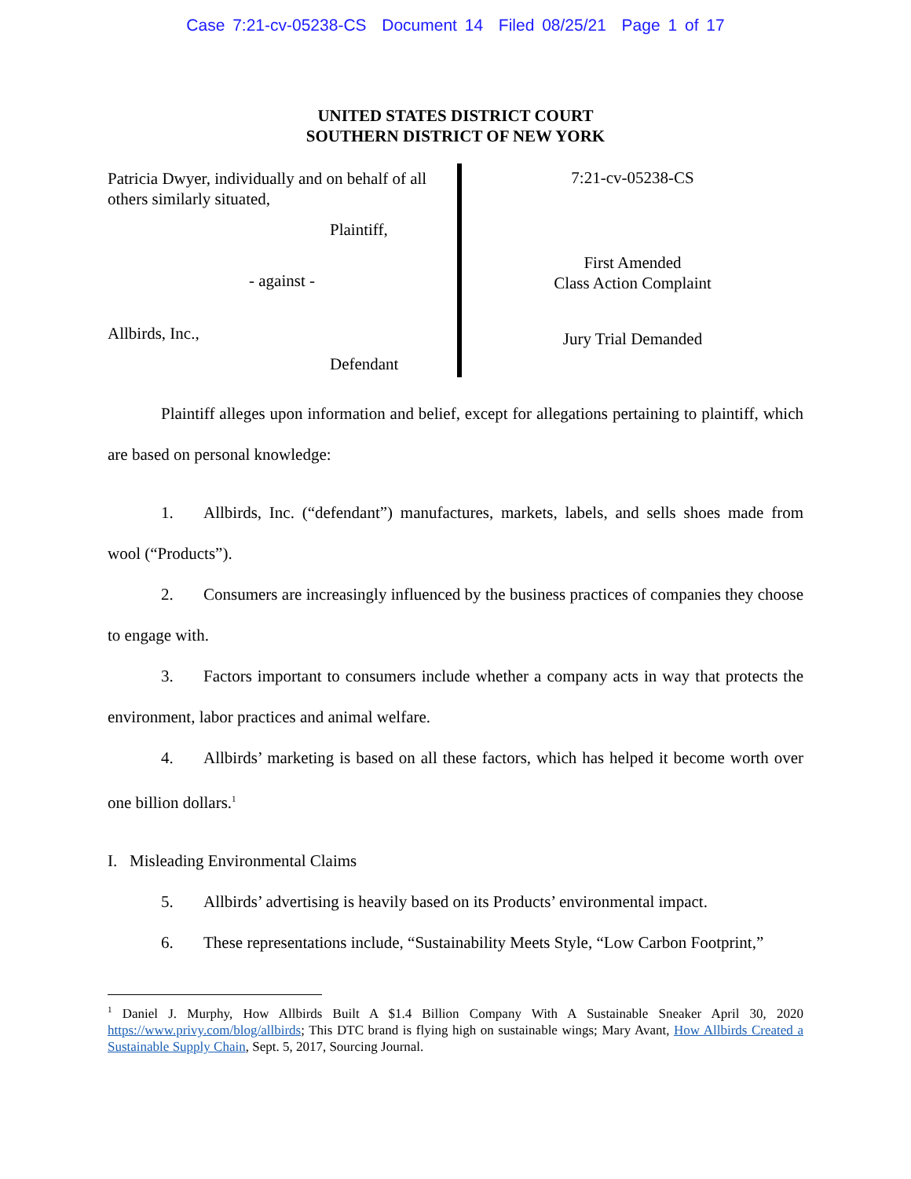Case 7:21-cv-05238-CS Document 14 Filed 08/25/21 Page 1 of 17
UNITED STATES DISTRICT COURT
SOUTHERN DISTRICT OF NEW YORK
Patricia Dwyer, individually and on behalf of all others similarly situated,
Plaintiff,
- against -
Allbirds, Inc.,
Defendant
7:21-cv-05238-CS
First Amended
Class Action Complaint
Jury Trial Demanded
Plaintiff alleges upon information and belief, except for allegations pertaining to plaintiff, which are based on personal knowledge:
1. Allbirds, Inc. (“defendant”) manufactures, markets, labels, and sells shoes made from wool (“Products”).
2. Consumers are increasingly influenced by the business practices of companies they choose to engage with.
3. Factors important to consumers include whether a company acts in way that protects the environment, labor practices and animal welfare.
4. Allbirds’ marketing is based on all these factors, which has helped it become worth over one billion dollars.<sup>1</sup>
I. Misleading Environmental Claims
5. Allbirds’ advertising is heavily based on its Products’ environmental impact.
6. These representations include, “Sustainability Meets Style, “Low Carbon Footprint,”
<sup>1</sup> Daniel J. Murphy, How Allbirds Built A $1.4 Billion Company With A Sustainable Sneaker April 30, 2020 https://www.privy.com/blog/allbirds; This DTC brand is flying high on sustainable wings; Mary Avant, How Allbirds Created a Sustainable Supply Chain, Sept. 5, 2017, Sourcing Journal.